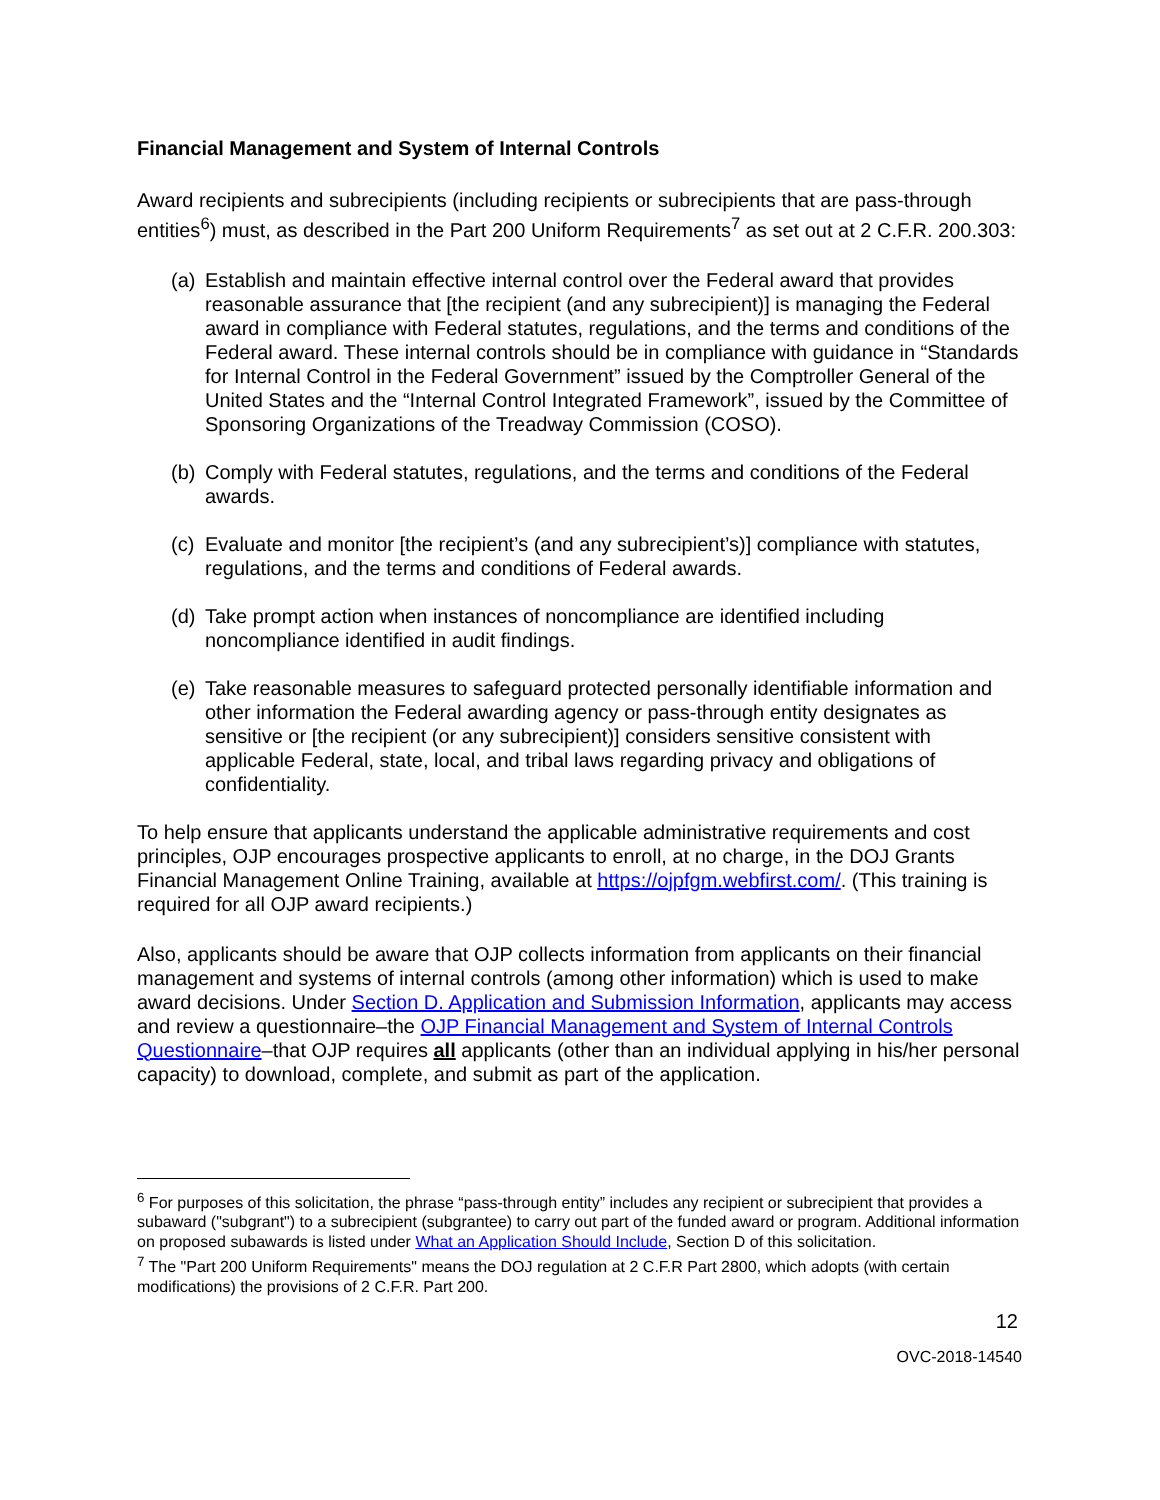Financial Management and System of Internal Controls
Award recipients and subrecipients (including recipients or subrecipients that are pass-through entities<sup>6</sup>) must, as described in the Part 200 Uniform Requirements<sup>7</sup> as set out at 2 C.F.R. 200.303:
(a) Establish and maintain effective internal control over the Federal award that provides reasonable assurance that [the recipient (and any subrecipient)] is managing the Federal award in compliance with Federal statutes, regulations, and the terms and conditions of the Federal award. These internal controls should be in compliance with guidance in “Standards for Internal Control in the Federal Government” issued by the Comptroller General of the United States and the “Internal Control Integrated Framework”, issued by the Committee of Sponsoring Organizations of the Treadway Commission (COSO).
(b) Comply with Federal statutes, regulations, and the terms and conditions of the Federal awards.
(c) Evaluate and monitor [the recipient’s (and any subrecipient’s)] compliance with statutes, regulations, and the terms and conditions of Federal awards.
(d) Take prompt action when instances of noncompliance are identified including noncompliance identified in audit findings.
(e) Take reasonable measures to safeguard protected personally identifiable information and other information the Federal awarding agency or pass-through entity designates as sensitive or [the recipient (or any subrecipient)] considers sensitive consistent with applicable Federal, state, local, and tribal laws regarding privacy and obligations of confidentiality.
To help ensure that applicants understand the applicable administrative requirements and cost principles, OJP encourages prospective applicants to enroll, at no charge, in the DOJ Grants Financial Management Online Training, available at https://ojpfgm.webfirst.com/. (This training is required for all OJP award recipients.)
Also, applicants should be aware that OJP collects information from applicants on their financial management and systems of internal controls (among other information) which is used to make award decisions. Under Section D. Application and Submission Information, applicants may access and review a questionnaire–the OJP Financial Management and System of Internal Controls Questionnaire–that OJP requires all applicants (other than an individual applying in his/her personal capacity) to download, complete, and submit as part of the application.
<sup>6</sup> For purposes of this solicitation, the phrase “pass-through entity” includes any recipient or subrecipient that provides a subaward ("subgrant") to a subrecipient (subgrantee) to carry out part of the funded award or program. Additional information on proposed subawards is listed under What an Application Should Include, Section D of this solicitation.
<sup>7</sup> The "Part 200 Uniform Requirements" means the DOJ regulation at 2 C.F.R Part 2800, which adopts (with certain modifications) the provisions of 2 C.F.R. Part 200.
12
OVC-2018-14540